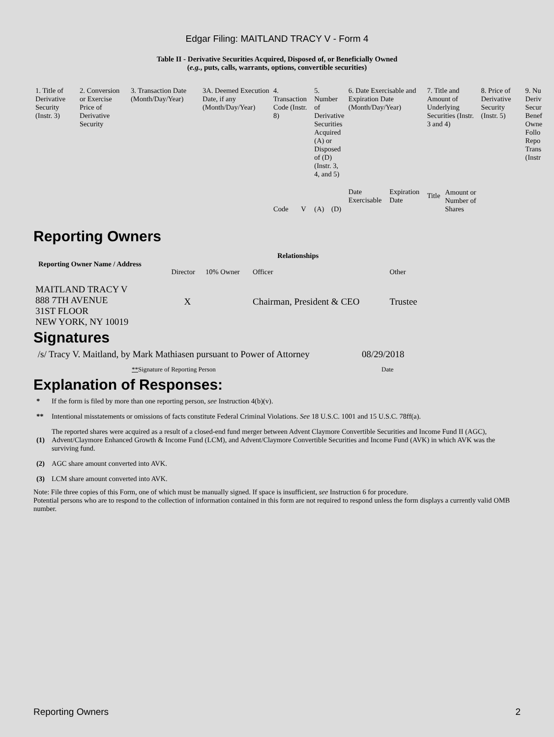Edgar Filing: MAITLAND TRACY V - Form 4
Table II - Derivative Securities Acquired, Disposed of, or Beneficially Owned
(e.g., puts, calls, warrants, options, convertible securities)
| 1. Title of Derivative Security (Instr. 3) | 2. Conversion or Exercise Price of Derivative Security | 3. Transaction Date (Month/Day/Year) | 3A. Deemed Execution Date, if any (Month/Day/Year) | 4. Transaction Code (Instr. 8) | | 5. Number of Derivative Securities Acquired (A) or Disposed of (D) (Instr. 3, 4, and 5) | | 6. Date Exercisable and Expiration Date (Month/Day/Year) | | 7. Title and Amount of Underlying Securities (Instr. 3 and 4) | | 8. Price of Derivative Security (Instr. 5) | 9. Nu Deriv Secur Benef Owne Follo Repo Trans (Instr |
| | | | | Code | V | (A) | (D) | Date Exercisable | Expiration Date | Title | Amount or Number of Shares | | |
Reporting Owners
| Reporting Owner Name / Address | Relationships | | | |
| --- | --- | --- | --- | --- |
| | Director | 10% Owner | Officer | Other |
| MAITLAND TRACY V 888 7TH AVENUE 31ST FLOOR NEW YORK, NY 10019 | X | | Chairman, President & CEO | Trustee |
Signatures
| /s/ Tracy V. Maitland, by Mark Mathiasen pursuant to Power of Attorney | 08/29/2018 |
| ** Signature of Reporting Person | Date |
Explanation of Responses:
| * | If the form is filed by more than one reporting person, see Instruction 4(b)(v). |
| ** | Intentional misstatements or omissions of facts constitute Federal Criminal Violations. See 18 U.S.C. 1001 and 15 U.S.C. 78ff(a). |
| (1) | The reported shares were acquired as a result of a closed-end fund merger between Advent Claymore Convertible Securities and Income Fund II (AGC), Advent/Claymore Enhanced Growth & Income Fund (LCM), and Advent/Claymore Convertible Securities and Income Fund (AVK) in which AVK was the surviving fund. |
| (2) | AGC share amount converted into AVK. |
| (3) | LCM share amount converted into AVK. |
Note: File three copies of this Form, one of which must be manually signed. If space is insufficient, see Instruction 6 for procedure.
Potential persons who are to respond to the collection of information contained in this form are not required to respond unless the form displays a currently valid OMB number.
Reporting Owners 2